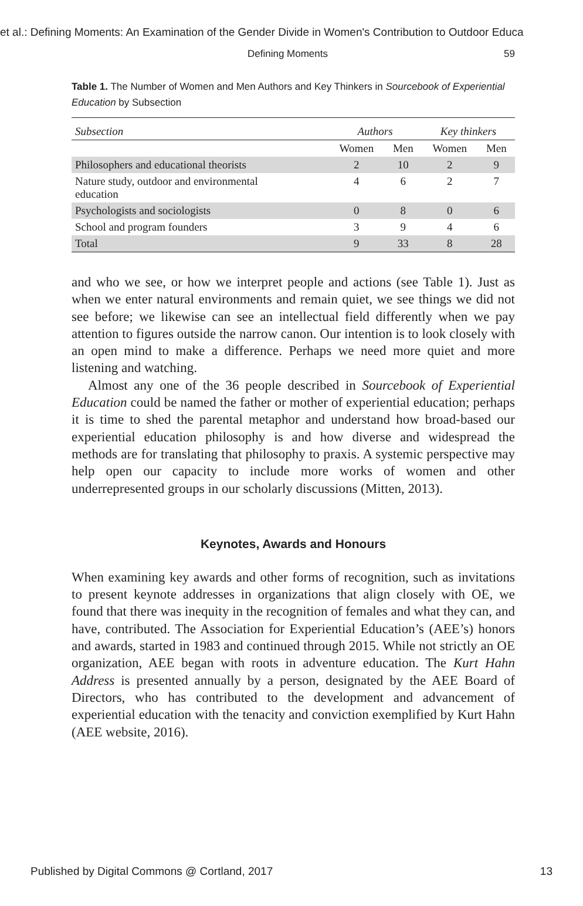et al.: Defining Moments: An Examination of the Gender Divide in Women's Contribution to Outdoor Educa
Defining Moments 59
Table 1. The Number of Women and Men Authors and Key Thinkers in Sourcebook of Experiential Education by Subsection
| Subsection | Authors | | Key thinkers | |
| --- | --- | --- | --- | --- |
| | Women | Men | Women | Men |
| Philosophers and educational theorists | 2 | 10 | 2 | 9 |
| Nature study, outdoor and environmental education | 4 | 6 | 2 | 7 |
| Psychologists and sociologists | 0 | 8 | 0 | 6 |
| School and program founders | 3 | 9 | 4 | 6 |
| Total | 9 | 33 | 8 | 28 |
and who we see, or how we interpret people and actions (see Table 1). Just as when we enter natural environments and remain quiet, we see things we did not see before; we likewise can see an intellectual field differently when we pay attention to figures outside the narrow canon. Our intention is to look closely with an open mind to make a difference. Perhaps we need more quiet and more listening and watching.
Almost any one of the 36 people described in Sourcebook of Experiential Education could be named the father or mother of experiential education; perhaps it is time to shed the parental metaphor and understand how broad-based our experiential education philosophy is and how diverse and widespread the methods are for translating that philosophy to praxis. A systemic perspective may help open our capacity to include more works of women and other underrepresented groups in our scholarly discussions (Mitten, 2013).
Keynotes, Awards and Honours
When examining key awards and other forms of recognition, such as invitations to present keynote addresses in organizations that align closely with OE, we found that there was inequity in the recognition of females and what they can, and have, contributed. The Association for Experiential Education’s (AEE’s) honors and awards, started in 1983 and continued through 2015. While not strictly an OE organization, AEE began with roots in adventure education. The Kurt Hahn Address is presented annually by a person, designated by the AEE Board of Directors, who has contributed to the development and advancement of experiential education with the tenacity and conviction exemplified by Kurt Hahn (AEE website, 2016).
Published by Digital Commons @ Cortland, 2017 13